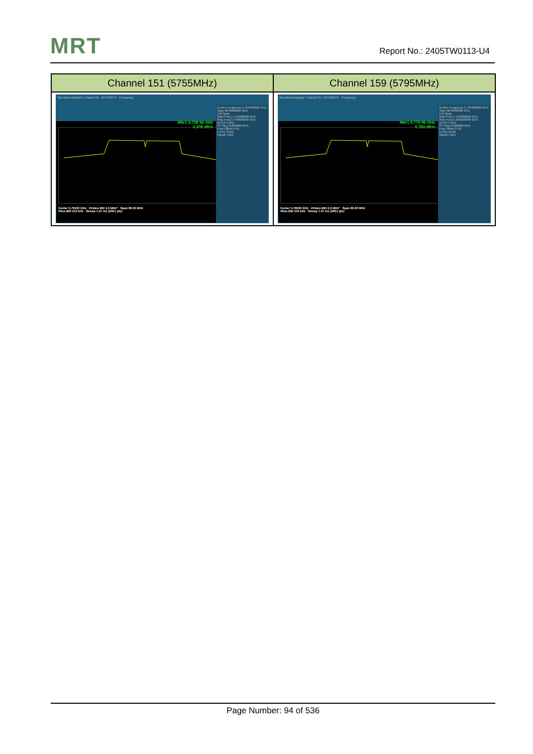MRT Report No.: 2405TW0113-U4
| Channel 151 (5755MHz) | Channel 159 (5795MHz) |
| --- | --- |
| Spectrum Analyzer 1 Swept SA KEYSIGHT Frequency Mkr1 5.738 56 GHz 6.348 dBm Center 5.75500 GHz #Video BW 2.0 MHz* Span 80.00 MHz #Res BW 510 kHz Sweep 1.07 ms (2001 pts) Center Frequency 5.755000000 GHz Span 80.0000000 MHz Full Span Start Freq 5.715000000 GHz Stop Freq 5.795000000 GHz AUTO TUNE CF Step 8.000000 MHz Freq Offset 0 Hz X Axis Scale Signal Track | Spectrum Analyzer 1 Swept SA KEYSIGHT Frequency Mkr1 5.779 96 GHz 5.792 dBm Center 5.79500 GHz #Video BW 2.0 MHz* Span 80.00 MHz #Res BW 510 kHz Sweep 1.07 ms (2001 pts) Center Frequency 5.795000000 GHz Span 80.0000000 MHz Full Span Start Freq 5.755000000 GHz Stop Freq 5.835000000 GHz AUTO TUNE CF Step 8.000000 MHz Freq Offset 0 Hz X Axis Scale Signal Track |
Page Number: 94 of 536